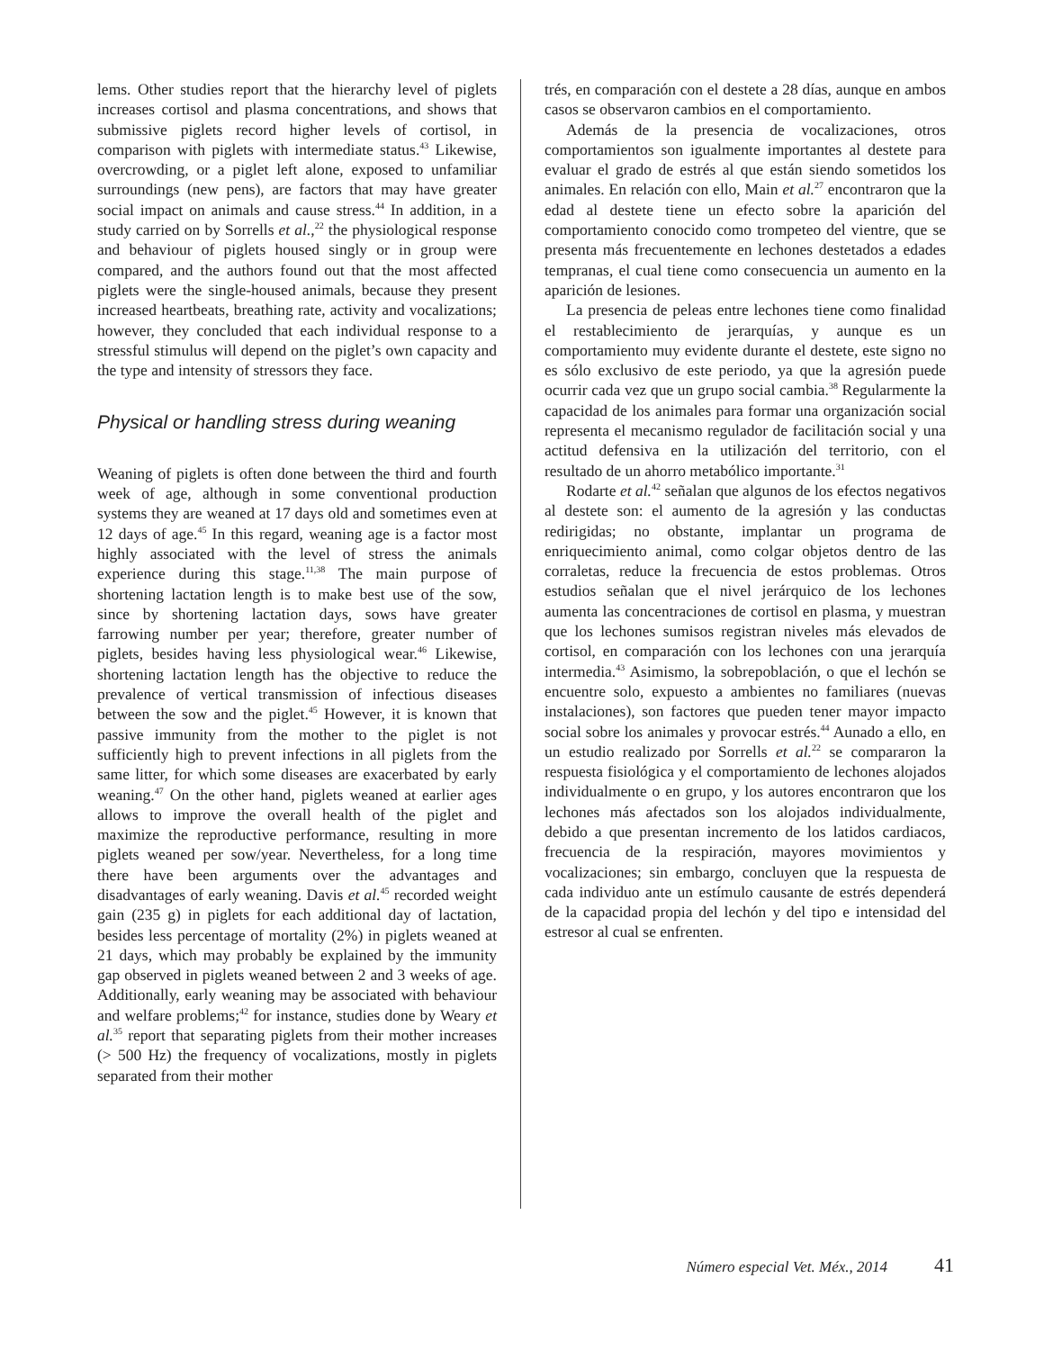lems. Other studies report that the hierarchy level of piglets increases cortisol and plasma concentrations, and shows that submissive piglets record higher levels of cortisol, in comparison with piglets with intermediate status.<sup>43</sup> Likewise, overcrowding, or a piglet left alone, exposed to unfamiliar surroundings (new pens), are factors that may have greater social impact on animals and cause stress.<sup>44</sup> In addition, in a study carried on by Sorrells et al.,<sup>22</sup> the physiological response and behaviour of piglets housed singly or in group were compared, and the authors found out that the most affected piglets were the single-housed animals, because they present increased heartbeats, breathing rate, activity and vocalizations; however, they concluded that each individual response to a stressful stimulus will depend on the piglet’s own capacity and the type and intensity of stressors they face.
Physical or handling stress during weaning
Weaning of piglets is often done between the third and fourth week of age, although in some conventional production systems they are weaned at 17 days old and sometimes even at 12 days of age.<sup>45</sup> In this regard, weaning age is a factor most highly associated with the level of stress the animals experience during this stage.<sup>11,38</sup> The main purpose of shortening lactation length is to make best use of the sow, since by shortening lactation days, sows have greater farrowing number per year; therefore, greater number of piglets, besides having less physiological wear.<sup>46</sup> Likewise, shortening lactation length has the objective to reduce the prevalence of vertical transmission of infectious diseases between the sow and the piglet.<sup>45</sup> However, it is known that passive immunity from the mother to the piglet is not sufficiently high to prevent infections in all piglets from the same litter, for which some diseases are exacerbated by early weaning.<sup>47</sup> On the other hand, piglets weaned at earlier ages allows to improve the overall health of the piglet and maximize the reproductive performance, resulting in more piglets weaned per sow/year. Nevertheless, for a long time there have been arguments over the advantages and disadvantages of early weaning. Davis et al.<sup>45</sup> recorded weight gain (235 g) in piglets for each additional day of lactation, besides less percentage of mortality (2%) in piglets weaned at 21 days, which may probably be explained by the immunity gap observed in piglets weaned between 2 and 3 weeks of age. Additionally, early weaning may be associated with behaviour and welfare problems;<sup>42</sup> for instance, studies done by Weary et al.<sup>35</sup> report that separating piglets from their mother increases (> 500 Hz) the frequency of vocalizations, mostly in piglets separated from their mother
trés, en comparación con el destete a 28 días, aunque en ambos casos se observaron cambios en el comportamiento.
Además de la presencia de vocalizaciones, otros comportamientos son igualmente importantes al destete para evaluar el grado de estrés al que están siendo sometidos los animales. En relación con ello, Main et al.<sup>27</sup> encontraron que la edad al destete tiene un efecto sobre la aparición del comportamiento conocido como trompeteo del vientre, que se presenta más frecuentemente en lechones destetados a edades tempranas, el cual tiene como consecuencia un aumento en la aparición de lesiones.
La presencia de peleas entre lechones tiene como finalidad el restablecimiento de jerarquías, y aunque es un comportamiento muy evidente durante el destete, este signo no es sólo exclusivo de este periodo, ya que la agresión puede ocurrir cada vez que un grupo social cambia.<sup>38</sup> Regularmente la capacidad de los animales para formar una organización social representa el mecanismo regulador de facilitación social y una actitud defensiva en la utilización del territorio, con el resultado de un ahorro metabólico importante.<sup>31</sup>
Rodarte et al.<sup>42</sup> señalan que algunos de los efectos negativos al destete son: el aumento de la agresión y las conductas redirigidas; no obstante, implantar un programa de enriquecimiento animal, como colgar objetos dentro de las corraletas, reduce la frecuencia de estos problemas. Otros estudios señalan que el nivel jerárquico de los lechones aumenta las concentraciones de cortisol en plasma, y muestran que los lechones sumisos registran niveles más elevados de cortisol, en comparación con los lechones con una jerarquía intermedia.<sup>43</sup> Asimismo, la sobrepoblación, o que el lechón se encuentre solo, expuesto a ambientes no familiares (nuevas instalaciones), son factores que pueden tener mayor impacto social sobre los animales y provocar estrés.<sup>44</sup> Aunado a ello, en un estudio realizado por Sorrells et al.<sup>22</sup> se compararon la respuesta fisiológica y el comportamiento de lechones alojados individualmente o en grupo, y los autores encontraron que los lechones más afectados son los alojados individualmente, debido a que presentan incremento de los latidos cardiacos, frecuencia de la respiración, mayores movimientos y vocalizaciones; sin embargo, concluyen que la respuesta de cada individuo ante un estímulo causante de estrés dependerá de la capacidad propia del lechón y del tipo e intensidad del estresor al cual se enfrenten.
Número especial Vet. Méx., 2014 41